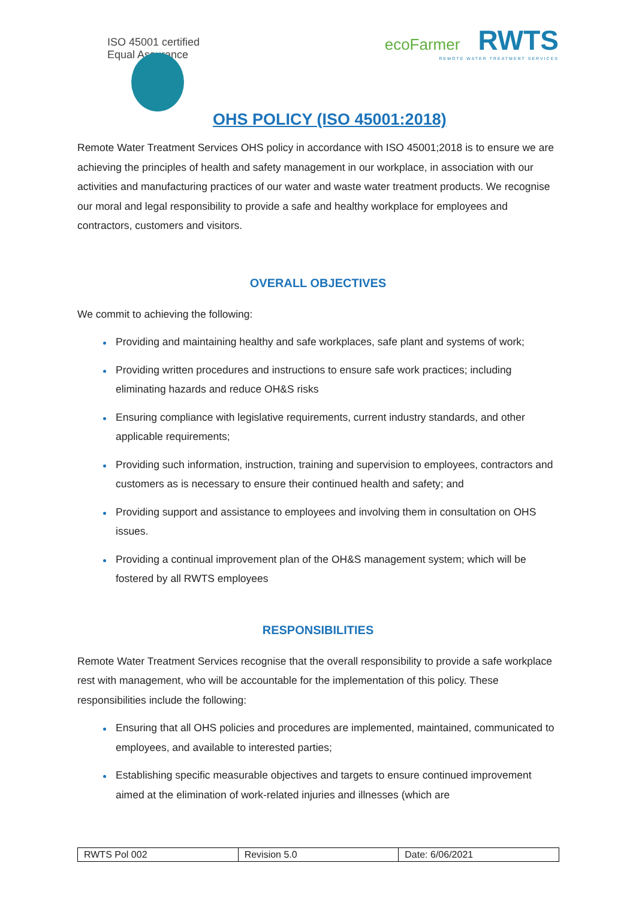ISO 45001 certified
Equal Assurance
ecoFarmer RWTS
REMOTE WATER TREATMENT SERVICES
OHS POLICY (ISO 45001:2018)
Remote Water Treatment Services OHS policy in accordance with ISO 45001;2018 is to ensure we are achieving the principles of health and safety management in our workplace, in association with our activities and manufacturing practices of our water and waste water treatment products. We recognise our moral and legal responsibility to provide a safe and healthy workplace for employees and contractors, customers and visitors.
OVERALL OBJECTIVES
We commit to achieving the following:
Providing and maintaining healthy and safe workplaces, safe plant and systems of work;
Providing written procedures and instructions to ensure safe work practices; including eliminating hazards and reduce OH&S risks
Ensuring compliance with legislative requirements, current industry standards, and other applicable requirements;
Providing such information, instruction, training and supervision to employees, contractors and customers as is necessary to ensure their continued health and safety; and
Providing support and assistance to employees and involving them in consultation on OHS issues.
Providing a continual improvement plan of the OH&S management system; which will be fostered by all RWTS employees
RESPONSIBILITIES
Remote Water Treatment Services recognise that the overall responsibility to provide a safe workplace rest with management, who will be accountable for the implementation of this policy. These responsibilities include the following:
Ensuring that all OHS policies and procedures are implemented, maintained, communicated to employees, and available to interested parties;
Establishing specific measurable objectives and targets to ensure continued improvement aimed at the elimination of work-related injuries and illnesses (which are
| RWTS Pol 002 | Revision 5.0 | Date: 6/06/2021 |